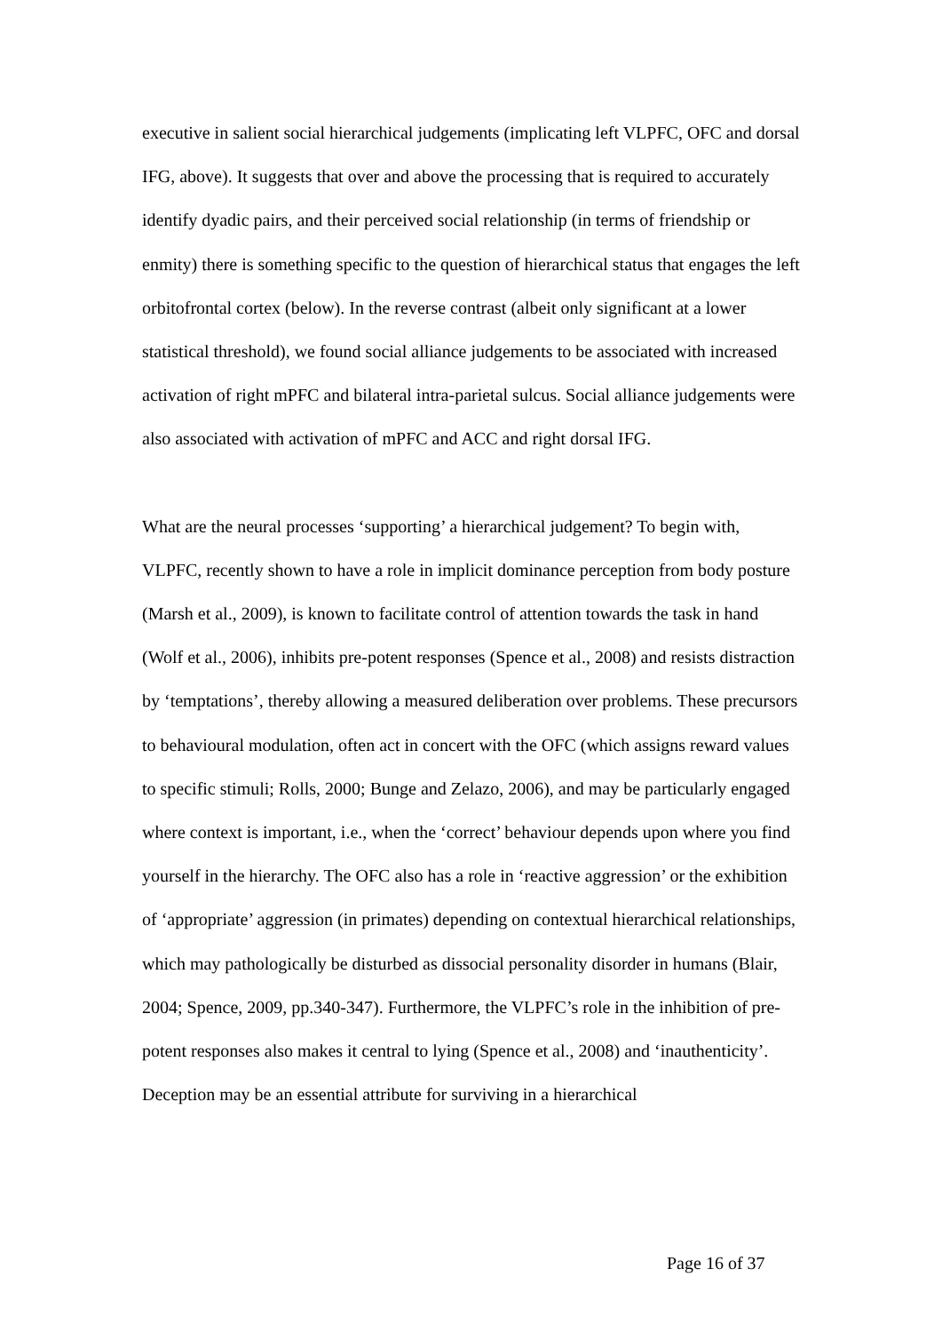executive in salient social hierarchical judgements (implicating left VLPFC, OFC and dorsal IFG, above). It suggests that over and above the processing that is required to accurately identify dyadic pairs, and their perceived social relationship (in terms of friendship or enmity) there is something specific to the question of hierarchical status that engages the left orbitofrontal cortex (below). In the reverse contrast (albeit only significant at a lower statistical threshold), we found social alliance judgements to be associated with increased activation of right mPFC and bilateral intra-parietal sulcus. Social alliance judgements were also associated with activation of mPFC and ACC and right dorsal IFG.
What are the neural processes ‘supporting’ a hierarchical judgement? To begin with, VLPFC, recently shown to have a role in implicit dominance perception from body posture (Marsh et al., 2009), is known to facilitate control of attention towards the task in hand (Wolf et al., 2006), inhibits pre-potent responses (Spence et al., 2008) and resists distraction by ‘temptations’, thereby allowing a measured deliberation over problems. These precursors to behavioural modulation, often act in concert with the OFC (which assigns reward values to specific stimuli; Rolls, 2000; Bunge and Zelazo, 2006), and may be particularly engaged where context is important, i.e., when the ‘correct’ behaviour depends upon where you find yourself in the hierarchy. The OFC also has a role in ‘reactive aggression’ or the exhibition of ‘appropriate’ aggression (in primates) depending on contextual hierarchical relationships, which may pathologically be disturbed as dissocial personality disorder in humans (Blair, 2004; Spence, 2009, pp.340-347). Furthermore, the VLPFC’s role in the inhibition of pre-potent responses also makes it central to lying (Spence et al., 2008) and ‘inauthenticity’. Deception may be an essential attribute for surviving in a hierarchical
Page 16 of 37